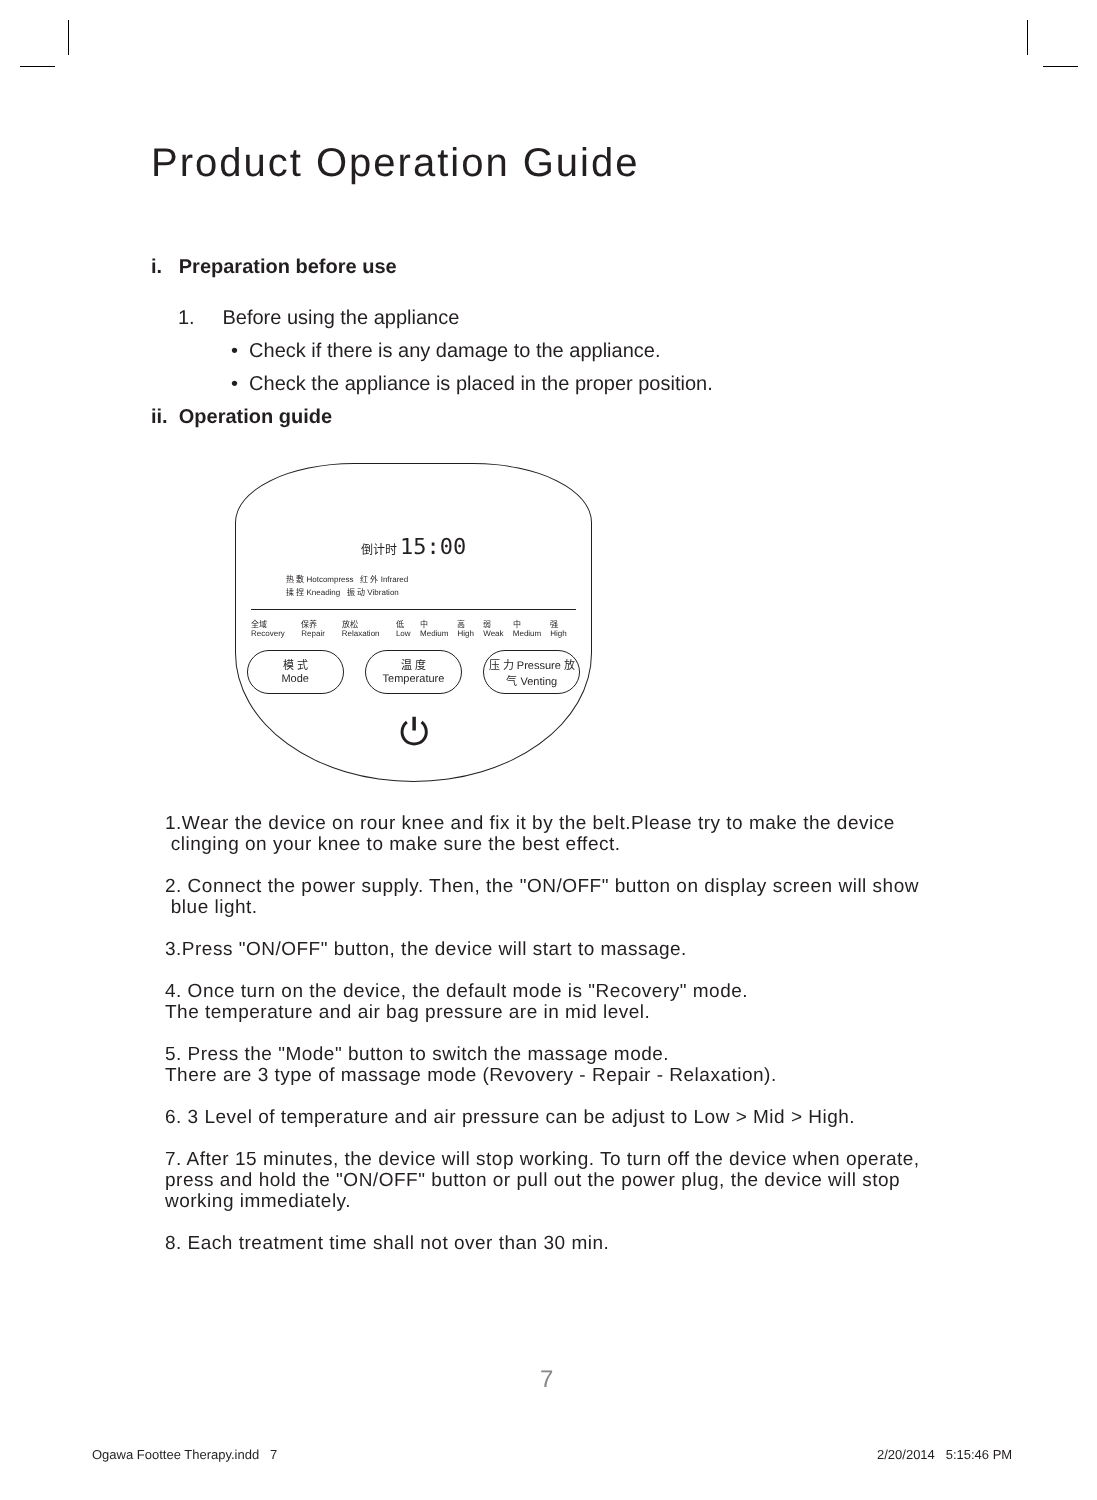Product Operation Guide
i. Preparation before use
1. Before using the appliance
• Check if there is any damage to the appliance.
• Check the appliance is placed in the proper position.
ii. Operation guide
倒计时 15:00
热 敷 Hotcompress 红 外 Infrared
揉 捏 Kneading 振 动 Vibration
全域 Recovery 保养 Repair 放松 Relaxation 低 Low 中 Medium 高 High 弱 Weak 中 Medium 强 High
模 式
Mode
温 度
Temperature
压 力 Pressure 放气 Venting
⏻
1.Wear the device on rour knee and fix it by the belt.Please try to make the device
clinging on your knee to make sure the best effect.
2. Connect the power supply. Then, the "ON/OFF" button on display screen will show
blue light.
3.Press "ON/OFF" button, the device will start to massage.
4. Once turn on the device, the default mode is "Recovery" mode.
The temperature and air bag pressure are in mid level.
5. Press the "Mode" button to switch the massage mode.
There are 3 type of massage mode (Revovery - Repair - Relaxation).
6. 3 Level of temperature and air pressure can be adjust to Low > Mid > High.
7. After 15 minutes, the device will stop working. To turn off the device when operate,
press and hold the "ON/OFF" button or pull out the power plug, the device will stop
working immediately.
8. Each treatment time shall not over than 30 min.
7
Ogawa Foottee Therapy.indd 7 2/20/2014 5:15:46 PM